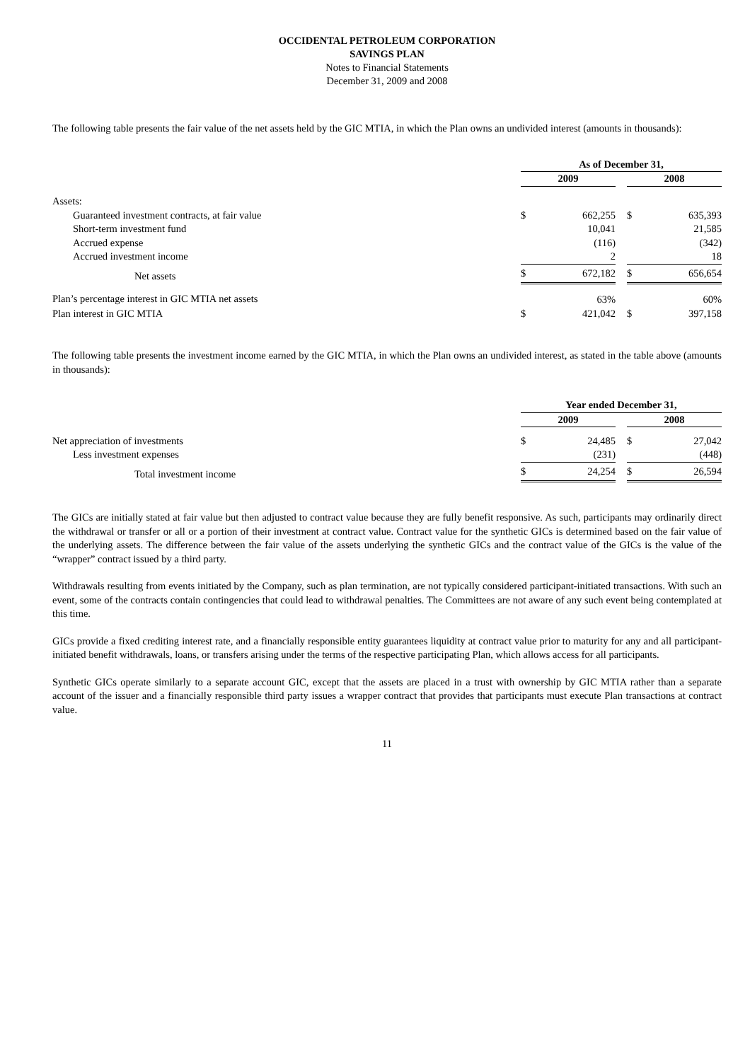OCCIDENTAL PETROLEUM CORPORATION
SAVINGS PLAN
Notes to Financial Statements
December 31, 2009 and 2008
The following table presents the fair value of the net assets held by the GIC MTIA, in which the Plan owns an undivided interest (amounts in thousands):
| | As of December 31, | | | | |
| | 2009 | | | 2008 | |
| Assets: | | | | | |
| Guaranteed investment contracts, at fair value | $ | 662,255 | | $ | 635,393 |
| Short-term investment fund | | 10,041 | | | 21,585 |
| Accrued expense | | (116) | | | (342) |
| Accrued investment income | | 2 | | | 18 |
| Net assets | $ | 672,182 | | $ | 656,654 |
| Plan’s percentage interest in GIC MTIA net assets | | 63% | | | 60% |
| Plan interest in GIC MTIA | $ | 421,042 | | $ | 397,158 |
The following table presents the investment income earned by the GIC MTIA, in which the Plan owns an undivided interest, as stated in the table above (amounts in thousands):
| | Year ended December 31, | | | | |
| | 2009 | | | 2008 | |
| Net appreciation of investments | $ | 24,485 | | $ | 27,042 |
| Less investment expenses | | (231) | | | (448) |
| Total investment income | $ | 24,254 | | $ | 26,594 |
The GICs are initially stated at fair value but then adjusted to contract value because they are fully benefit responsive. As such, participants may ordinarily direct the withdrawal or transfer or all or a portion of their investment at contract value. Contract value for the synthetic GICs is determined based on the fair value of the underlying assets. The difference between the fair value of the assets underlying the synthetic GICs and the contract value of the GICs is the value of the “wrapper” contract issued by a third party.
Withdrawals resulting from events initiated by the Company, such as plan termination, are not typically considered participant-initiated transactions. With such an event, some of the contracts contain contingencies that could lead to withdrawal penalties. The Committees are not aware of any such event being contemplated at this time.
GICs provide a fixed crediting interest rate, and a financially responsible entity guarantees liquidity at contract value prior to maturity for any and all participant-initiated benefit withdrawals, loans, or transfers arising under the terms of the respective participating Plan, which allows access for all participants.
Synthetic GICs operate similarly to a separate account GIC, except that the assets are placed in a trust with ownership by GIC MTIA rather than a separate account of the issuer and a financially responsible third party issues a wrapper contract that provides that participants must execute Plan transactions at contract value.
11